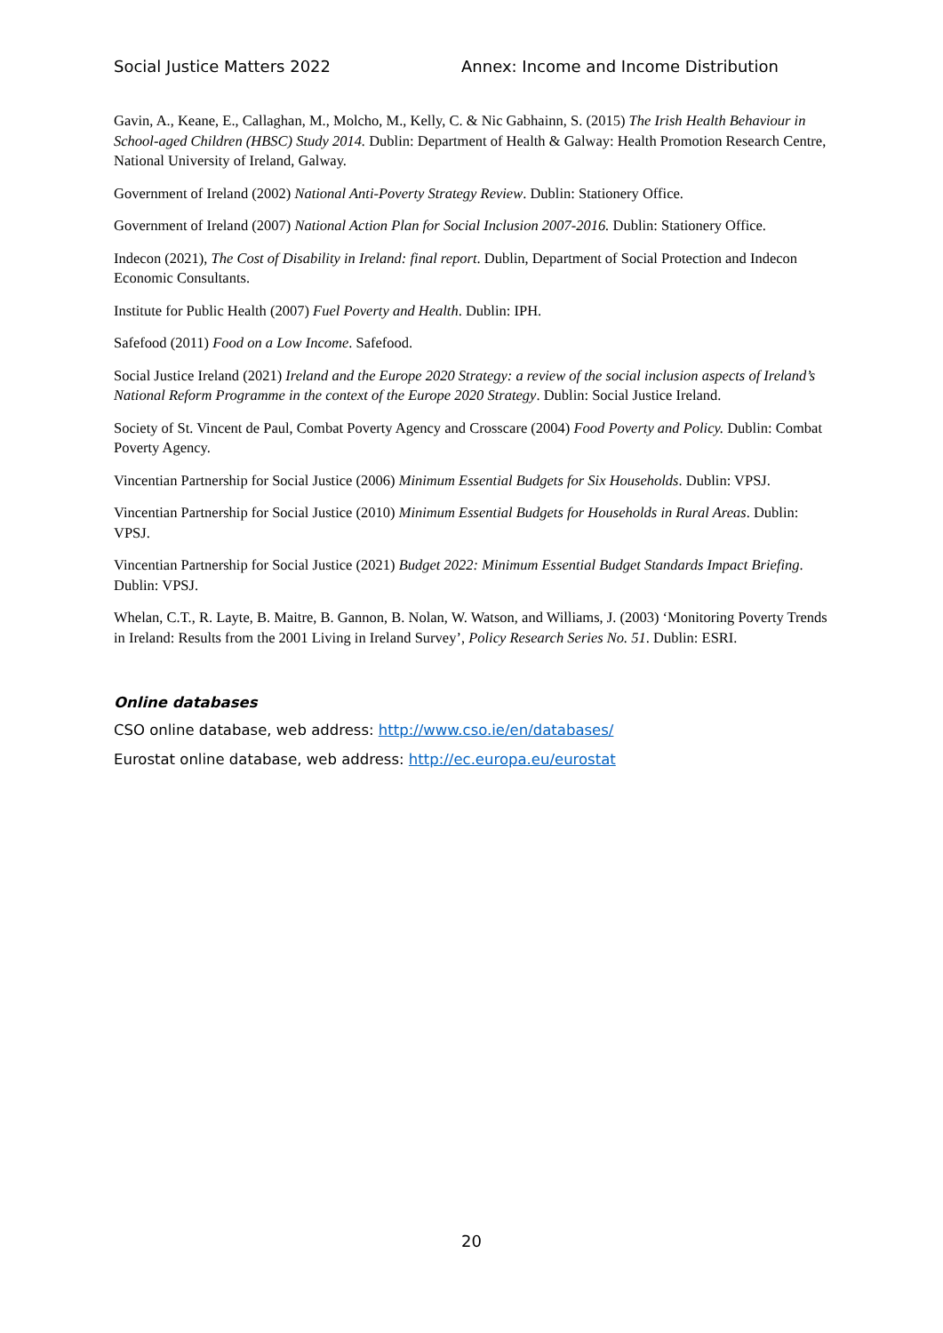Social Justice Matters 2022 Annex: Income and Income Distribution
Gavin, A., Keane, E., Callaghan, M., Molcho, M., Kelly, C. & Nic Gabhainn, S. (2015) The Irish Health Behaviour in School-aged Children (HBSC) Study 2014. Dublin: Department of Health & Galway: Health Promotion Research Centre, National University of Ireland, Galway.
Government of Ireland (2002) National Anti-Poverty Strategy Review. Dublin: Stationery Office.
Government of Ireland (2007) National Action Plan for Social Inclusion 2007-2016. Dublin: Stationery Office.
Indecon (2021), The Cost of Disability in Ireland: final report. Dublin, Department of Social Protection and Indecon Economic Consultants.
Institute for Public Health (2007) Fuel Poverty and Health. Dublin: IPH.
Safefood (2011) Food on a Low Income. Safefood.
Social Justice Ireland (2021) Ireland and the Europe 2020 Strategy: a review of the social inclusion aspects of Ireland’s National Reform Programme in the context of the Europe 2020 Strategy. Dublin: Social Justice Ireland.
Society of St. Vincent de Paul, Combat Poverty Agency and Crosscare (2004) Food Poverty and Policy. Dublin: Combat Poverty Agency.
Vincentian Partnership for Social Justice (2006) Minimum Essential Budgets for Six Households. Dublin: VPSJ.
Vincentian Partnership for Social Justice (2010) Minimum Essential Budgets for Households in Rural Areas. Dublin: VPSJ.
Vincentian Partnership for Social Justice (2021) Budget 2022: Minimum Essential Budget Standards Impact Briefing. Dublin: VPSJ.
Whelan, C.T., R. Layte, B. Maitre, B. Gannon, B. Nolan, W. Watson, and Williams, J. (2003) ‘Monitoring Poverty Trends in Ireland: Results from the 2001 Living in Ireland Survey’, Policy Research Series No. 51. Dublin: ESRI.
Online databases
CSO online database, web address: http://www.cso.ie/en/databases/
Eurostat online database, web address: http://ec.europa.eu/eurostat
20